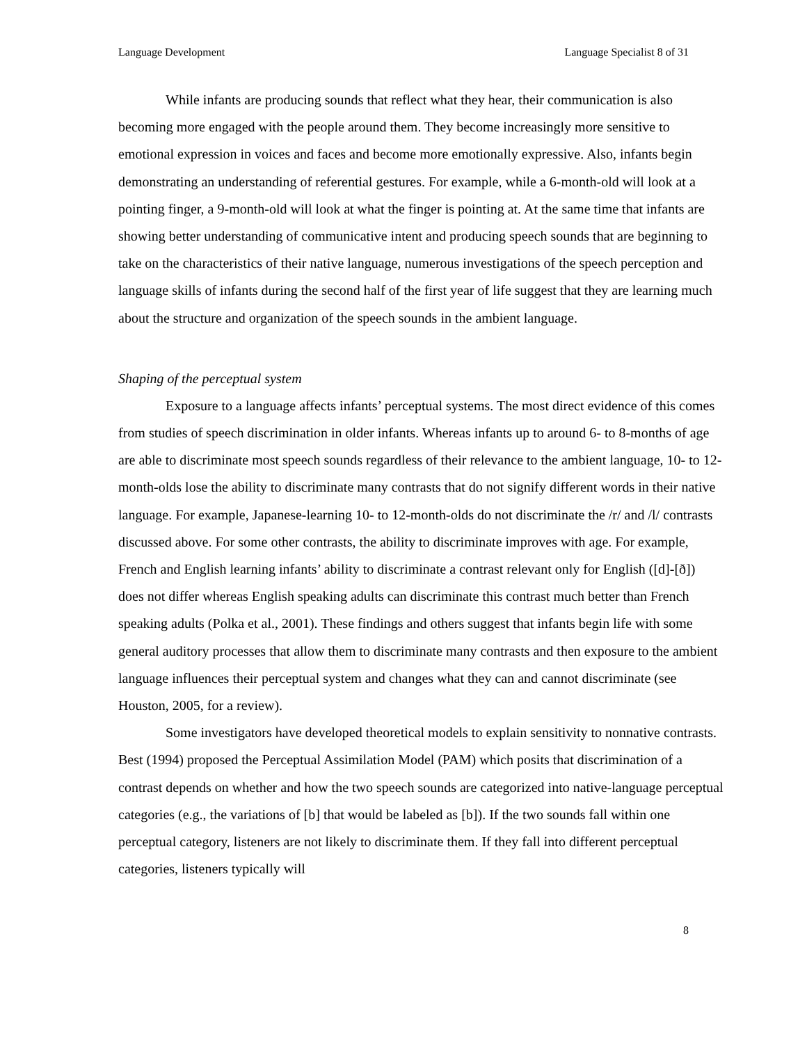Language Development Language Specialist 8 of 31
While infants are producing sounds that reflect what they hear, their communication is also becoming more engaged with the people around them. They become increasingly more sensitive to emotional expression in voices and faces and become more emotionally expressive. Also, infants begin demonstrating an understanding of referential gestures. For example, while a 6-month-old will look at a pointing finger, a 9-month-old will look at what the finger is pointing at. At the same time that infants are showing better understanding of communicative intent and producing speech sounds that are beginning to take on the characteristics of their native language, numerous investigations of the speech perception and language skills of infants during the second half of the first year of life suggest that they are learning much about the structure and organization of the speech sounds in the ambient language.
Shaping of the perceptual system
Exposure to a language affects infants’ perceptual systems. The most direct evidence of this comes from studies of speech discrimination in older infants. Whereas infants up to around 6- to 8-months of age are able to discriminate most speech sounds regardless of their relevance to the ambient language, 10- to 12-month-olds lose the ability to discriminate many contrasts that do not signify different words in their native language. For example, Japanese-learning 10- to 12-month-olds do not discriminate the /r/ and /l/ contrasts discussed above. For some other contrasts, the ability to discriminate improves with age. For example, French and English learning infants’ ability to discriminate a contrast relevant only for English ([d]-[ð]) does not differ whereas English speaking adults can discriminate this contrast much better than French speaking adults (Polka et al., 2001). These findings and others suggest that infants begin life with some general auditory processes that allow them to discriminate many contrasts and then exposure to the ambient language influences their perceptual system and changes what they can and cannot discriminate (see Houston, 2005, for a review).
Some investigators have developed theoretical models to explain sensitivity to nonnative contrasts. Best (1994) proposed the Perceptual Assimilation Model (PAM) which posits that discrimination of a contrast depends on whether and how the two speech sounds are categorized into native-language perceptual categories (e.g., the variations of [b] that would be labeled as [b]). If the two sounds fall within one perceptual category, listeners are not likely to discriminate them. If they fall into different perceptual categories, listeners typically will
8